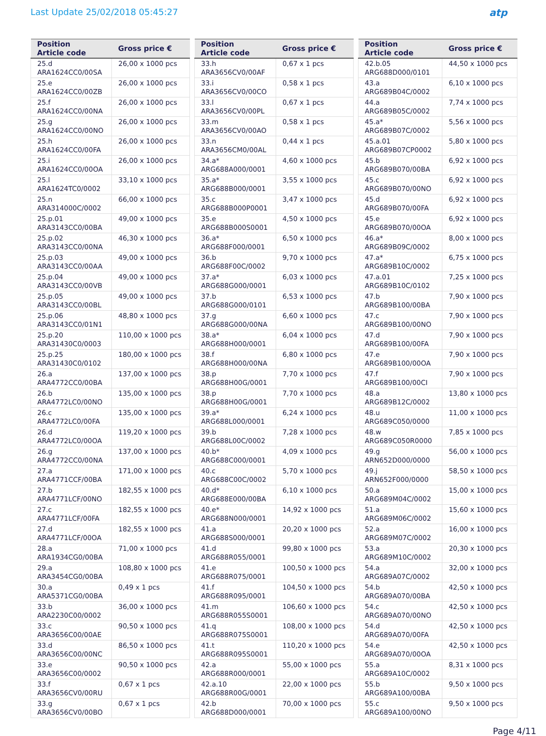Last Update 25/02/2018 05:45:27
atp
| Position Article code | Gross price € |
| --- | --- |
| 25.d ARA1624CC0/00SA | 26,00 x 1000 pcs |
| 25.e ARA1624CC0/00ZB | 26,00 x 1000 pcs |
| 25.f ARA1624CC0/00NA | 26,00 x 1000 pcs |
| 25.g ARA1624CC0/00NO | 26,00 x 1000 pcs |
| 25.h ARA1624CC0/00FA | 26,00 x 1000 pcs |
| 25.i ARA1624CC0/00OA | 26,00 x 1000 pcs |
| 25.l ARA1624TC0/0002 | 33,10 x 1000 pcs |
| 25.n ARA314000C/0002 | 66,00 x 1000 pcs |
| 25.p.01 ARA3143CC0/00BA | 49,00 x 1000 pcs |
| 25.p.02 ARA3143CC0/00NA | 46,30 x 1000 pcs |
| 25.p.03 ARA3143CC0/00AA | 49,00 x 1000 pcs |
| 25.p.04 ARA3143CC0/00VB | 49,00 x 1000 pcs |
| 25.p.05 ARA3143CC0/00BL | 49,00 x 1000 pcs |
| 25.p.06 ARA3143CC0/01N1 | 48,80 x 1000 pcs |
| 25.p.20 ARA31430C0/0003 | 110,00 x 1000 pcs |
| 25.p.25 ARA31430C0/0102 | 180,00 x 1000 pcs |
| 26.a ARA4772CC0/00BA | 137,00 x 1000 pcs |
| 26.b ARA4772LC0/00NO | 135,00 x 1000 pcs |
| 26.c ARA4772LC0/00FA | 135,00 x 1000 pcs |
| 26.d ARA4772LC0/00OA | 119,20 x 1000 pcs |
| 26.g ARA4772CC0/00NA | 137,00 x 1000 pcs |
| 27.a ARA4771CCF/00BA | 171,00 x 1000 pcs |
| 27.b ARA4771LCF/00NO | 182,55 x 1000 pcs |
| 27.c ARA4771LCF/00FA | 182,55 x 1000 pcs |
| 27.d ARA4771LCF/00OA | 182,55 x 1000 pcs |
| 28.a ARA1934CG0/00BA | 71,00 x 1000 pcs |
| 29.a ARA3454CG0/00BA | 108,80 x 1000 pcs |
| 30.a ARA5371CG0/00BA | 0,49 x 1 pcs |
| 33.b ARA2230C00/0002 | 36,00 x 1000 pcs |
| 33.c ARA3656C00/00AE | 90,50 x 1000 pcs |
| 33.d ARA3656C00/00NC | 86,50 x 1000 pcs |
| 33.e ARA3656C00/0002 | 90,50 x 1000 pcs |
| 33.f ARA3656CV0/00RU | 0,67 x 1 pcs |
| 33.g ARA3656CV0/00BO | 0,67 x 1 pcs |
| Position Article code | Gross price € |
| --- | --- |
| 33.h ARA3656CV0/00AF | 0,67 x 1 pcs |
| 33.i ARA3656CV0/00CO | 0,58 x 1 pcs |
| 33.l ARA3656CV0/00PL | 0,67 x 1 pcs |
| 33.m ARA3656CV0/00AO | 0,58 x 1 pcs |
| 33.n ARA3656CM0/00AL | 0,44 x 1 pcs |
| 34.a* ARG688A000/0001 | 4,60 x 1000 pcs |
| 35.a* ARG688B000/0001 | 3,55 x 1000 pcs |
| 35.c ARG688B000P0001 | 3,47 x 1000 pcs |
| 35.e ARG688B000S0001 | 4,50 x 1000 pcs |
| 36.a* ARG688F000/0001 | 6,50 x 1000 pcs |
| 36.b ARG688F00C/0002 | 9,70 x 1000 pcs |
| 37.a* ARG688G000/0001 | 6,03 x 1000 pcs |
| 37.b ARG688G000/0101 | 6,53 x 1000 pcs |
| 37.g ARG688G000/00NA | 6,60 x 1000 pcs |
| 38.a* ARG688H000/0001 | 6,04 x 1000 pcs |
| 38.f ARG688H000/00NA | 6,80 x 1000 pcs |
| 38.p ARG688H00G/0001 | 7,70 x 1000 pcs |
| 38.p ARG688H00G/0001 | 7,70 x 1000 pcs |
| 39.a* ARG688L000/0001 | 6,24 x 1000 pcs |
| 39.b ARG688L00C/0002 | 7,28 x 1000 pcs |
| 40.b* ARG688C000/0001 | 4,09 x 1000 pcs |
| 40.c ARG688C00C/0002 | 5,70 x 1000 pcs |
| 40.d* ARG688E000/00BA | 6,10 x 1000 pcs |
| 40.e* ARG688N000/0001 | 14,92 x 1000 pcs |
| 41.a ARG688S000/0001 | 20,20 x 1000 pcs |
| 41.d ARG688R055/0001 | 99,80 x 1000 pcs |
| 41.e ARG688R075/0001 | 100,50 x 1000 pcs |
| 41.f ARG688R095/0001 | 104,50 x 1000 pcs |
| 41.m ARG688R055S0001 | 106,60 x 1000 pcs |
| 41.q ARG688R075S0001 | 108,00 x 1000 pcs |
| 41.t ARG688R095S0001 | 110,20 x 1000 pcs |
| 42.a ARG688R000/0001 | 55,00 x 1000 pcs |
| 42.a.10 ARG688R00G/0001 | 22,00 x 1000 pcs |
| 42.b ARG688D000/0001 | 70,00 x 1000 pcs |
| Position Article code | Gross price € |
| --- | --- |
| 42.b.05 ARG688D000/0101 | 44,50 x 1000 pcs |
| 43.a ARG689B04C/0002 | 6,10 x 1000 pcs |
| 44.a ARG689B05C/0002 | 7,74 x 1000 pcs |
| 45.a* ARG689B07C/0002 | 5,56 x 1000 pcs |
| 45.a.01 ARG689B07CP0002 | 5,80 x 1000 pcs |
| 45.b ARG689B070/00BA | 6,92 x 1000 pcs |
| 45.c ARG689B070/00NO | 6,92 x 1000 pcs |
| 45.d ARG689B070/00FA | 6,92 x 1000 pcs |
| 45.e ARG689B070/00OA | 6,92 x 1000 pcs |
| 46.a* ARG689B09C/0002 | 8,00 x 1000 pcs |
| 47.a* ARG689B10C/0002 | 6,75 x 1000 pcs |
| 47.a.01 ARG689B10C/0102 | 7,25 x 1000 pcs |
| 47.b ARG689B100/00BA | 7,90 x 1000 pcs |
| 47.c ARG689B100/00NO | 7,90 x 1000 pcs |
| 47.d ARG689B100/00FA | 7,90 x 1000 pcs |
| 47.e ARG689B100/00OA | 7,90 x 1000 pcs |
| 47.f ARG689B100/00CI | 7,90 x 1000 pcs |
| 48.a ARG689B12C/0002 | 13,80 x 1000 pcs |
| 48.u ARG689C050/0000 | 11,00 x 1000 pcs |
| 48.w ARG689C050R0000 | 7,85 x 1000 pcs |
| 49.g ARN652D000/0000 | 56,00 x 1000 pcs |
| 49.j ARN652F000/0000 | 58,50 x 1000 pcs |
| 50.a ARG689M04C/0002 | 15,00 x 1000 pcs |
| 51.a ARG689M06C/0002 | 15,60 x 1000 pcs |
| 52.a ARG689M07C/0002 | 16,00 x 1000 pcs |
| 53.a ARG689M10C/0002 | 20,30 x 1000 pcs |
| 54.a ARG689A07C/0002 | 32,00 x 1000 pcs |
| 54.b ARG689A070/00BA | 42,50 x 1000 pcs |
| 54.c ARG689A070/00NO | 42,50 x 1000 pcs |
| 54.d ARG689A070/00FA | 42,50 x 1000 pcs |
| 54.e ARG689A070/00OA | 42,50 x 1000 pcs |
| 55.a ARG689A10C/0002 | 8,31 x 1000 pcs |
| 55.b ARG689A100/00BA | 9,50 x 1000 pcs |
| 55.c ARG689A100/00NO | 9,50 x 1000 pcs |
Page 4/11